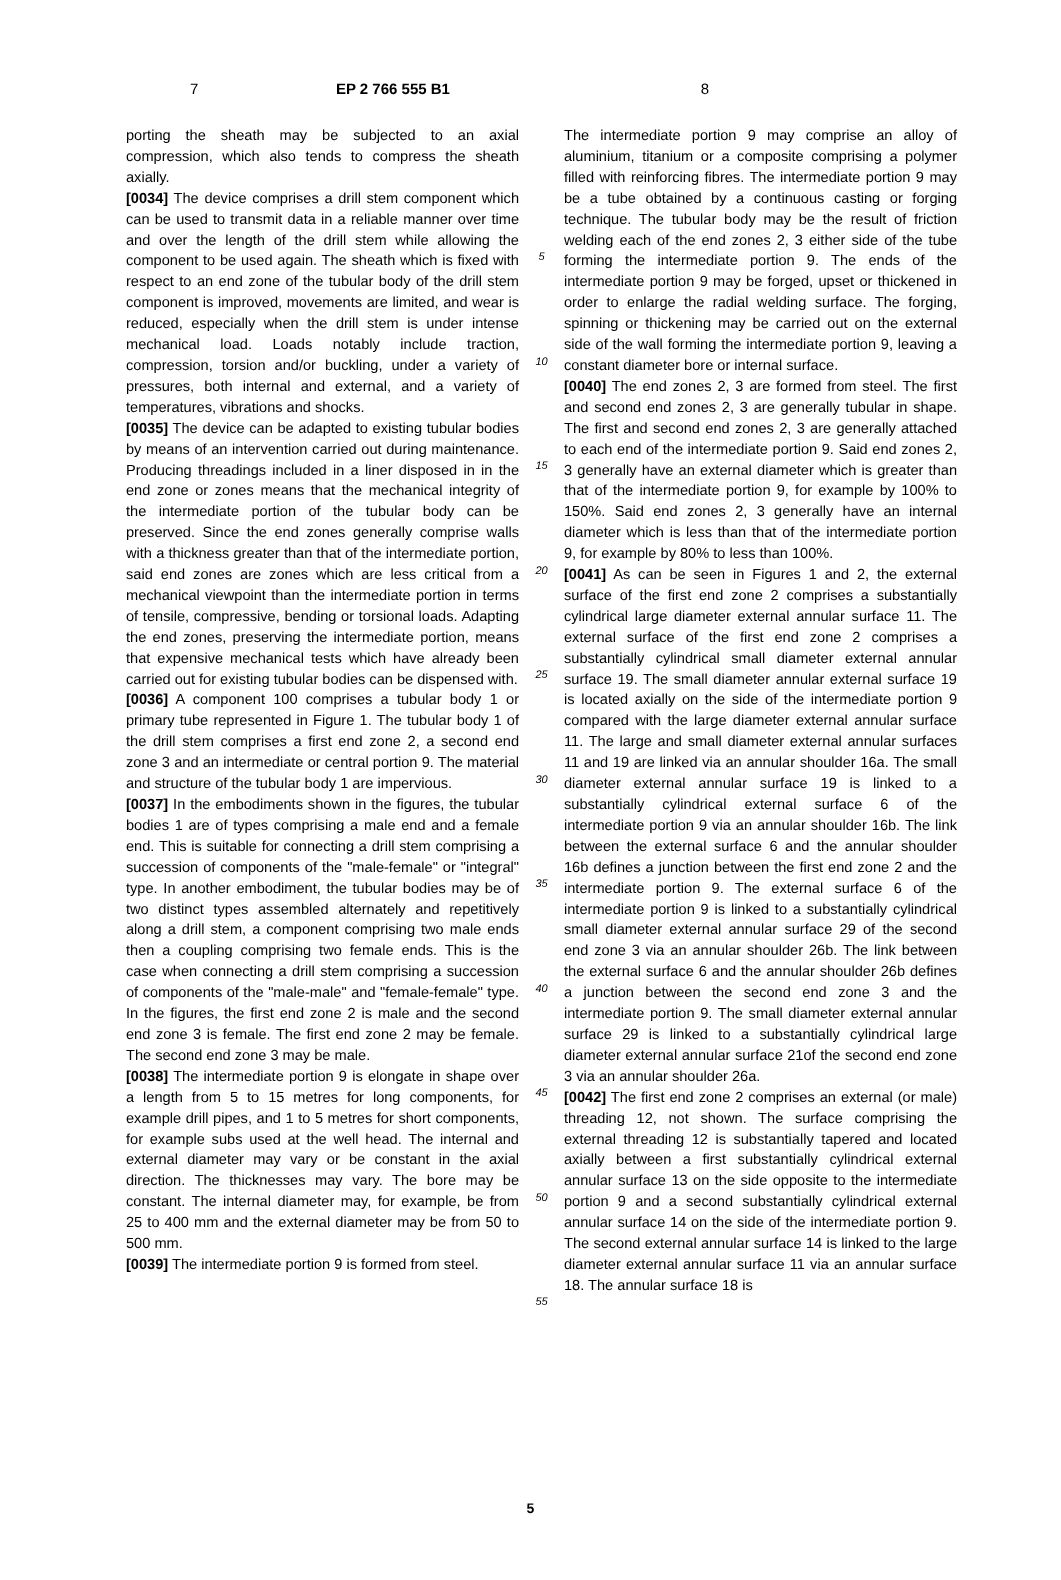7 EP 2 766 555 B1 8
porting the sheath may be subjected to an axial compression, which also tends to compress the sheath axially.
[0034] The device comprises a drill stem component which can be used to transmit data in a reliable manner over time and over the length of the drill stem while allowing the component to be used again. The sheath which is fixed with respect to an end zone of the tubular body of the drill stem component is improved, movements are limited, and wear is reduced, especially when the drill stem is under intense mechanical load. Loads notably include traction, compression, torsion and/or buckling, under a variety of pressures, both internal and external, and a variety of temperatures, vibrations and shocks.
[0035] The device can be adapted to existing tubular bodies by means of an intervention carried out during maintenance. Producing threadings included in a liner disposed in in the end zone or zones means that the mechanical integrity of the intermediate portion of the tubular body can be preserved. Since the end zones generally comprise walls with a thickness greater than that of the intermediate portion, said end zones are zones which are less critical from a mechanical viewpoint than the intermediate portion in terms of tensile, compressive, bending or torsional loads. Adapting the end zones, preserving the intermediate portion, means that expensive mechanical tests which have already been carried out for existing tubular bodies can be dispensed with.
[0036] A component 100 comprises a tubular body 1 or primary tube represented in Figure 1. The tubular body 1 of the drill stem comprises a first end zone 2, a second end zone 3 and an intermediate or central portion 9. The material and structure of the tubular body 1 are impervious.
[0037] In the embodiments shown in the figures, the tubular bodies 1 are of types comprising a male end and a female end. This is suitable for connecting a drill stem comprising a succession of components of the "male-female" or "integral" type. In another embodiment, the tubular bodies may be of two distinct types assembled alternately and repetitively along a drill stem, a component comprising two male ends then a coupling comprising two female ends. This is the case when connecting a drill stem comprising a succession of components of the "male-male" and "female-female" type. In the figures, the first end zone 2 is male and the second end zone 3 is female. The first end zone 2 may be female. The second end zone 3 may be male.
[0038] The intermediate portion 9 is elongate in shape over a length from 5 to 15 metres for long components, for example drill pipes, and 1 to 5 metres for short components, for example subs used at the well head. The internal and external diameter may vary or be constant in the axial direction. The thicknesses may vary. The bore may be constant. The internal diameter may, for example, be from 25 to 400 mm and the external diameter may be from 50 to 500 mm.
[0039] The intermediate portion 9 is formed from steel.
5
10
15
20
25
30
35
40
45
50
55
The intermediate portion 9 may comprise an alloy of aluminium, titanium or a composite comprising a polymer filled with reinforcing fibres. The intermediate portion 9 may be a tube obtained by a continuous casting or forging technique. The tubular body may be the result of friction welding each of the end zones 2, 3 either side of the tube forming the intermediate portion 9. The ends of the intermediate portion 9 may be forged, upset or thickened in order to enlarge the radial welding surface. The forging, spinning or thickening may be carried out on the external side of the wall forming the intermediate portion 9, leaving a constant diameter bore or internal surface.
[0040] The end zones 2, 3 are formed from steel. The first and second end zones 2, 3 are generally tubular in shape. The first and second end zones 2, 3 are generally attached to each end of the intermediate portion 9. Said end zones 2, 3 generally have an external diameter which is greater than that of the intermediate portion 9, for example by 100% to 150%. Said end zones 2, 3 generally have an internal diameter which is less than that of the intermediate portion 9, for example by 80% to less than 100%.
[0041] As can be seen in Figures 1 and 2, the external surface of the first end zone 2 comprises a substantially cylindrical large diameter external annular surface 11. The external surface of the first end zone 2 comprises a substantially cylindrical small diameter external annular surface 19. The small diameter annular external surface 19 is located axially on the side of the intermediate portion 9 compared with the large diameter external annular surface 11. The large and small diameter external annular surfaces 11 and 19 are linked via an annular shoulder 16a. The small diameter external annular surface 19 is linked to a substantially cylindrical external surface 6 of the intermediate portion 9 via an annular shoulder 16b. The link between the external surface 6 and the annular shoulder 16b defines a junction between the first end zone 2 and the intermediate portion 9. The external surface 6 of the intermediate portion 9 is linked to a substantially cylindrical small diameter external annular surface 29 of the second end zone 3 via an annular shoulder 26b. The link between the external surface 6 and the annular shoulder 26b defines a junction between the second end zone 3 and the intermediate portion 9. The small diameter external annular surface 29 is linked to a substantially cylindrical large diameter external annular surface 21of the second end zone 3 via an annular shoulder 26a.
[0042] The first end zone 2 comprises an external (or male) threading 12, not shown. The surface comprising the external threading 12 is substantially tapered and located axially between a first substantially cylindrical external annular surface 13 on the side opposite to the intermediate portion 9 and a second substantially cylindrical external annular surface 14 on the side of the intermediate portion 9. The second external annular surface 14 is linked to the large diameter external annular surface 11 via an annular surface 18. The annular surface 18 is
5